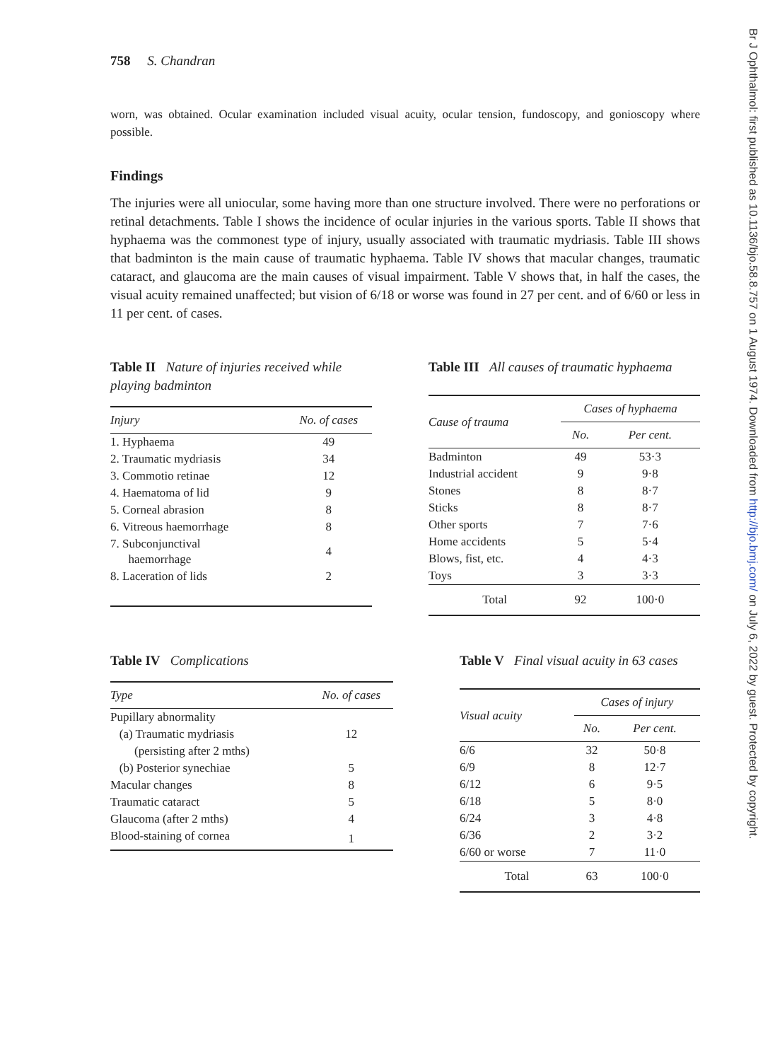Br J Ophthalmol: first published as 10.1136/bjo.58.8.757 on 1 August 1974. Downloaded from http://bjo.bmj.com/ on July 6, 2022 by guest. Protected by copyright.
758 S. Chandran
worn, was obtained. Ocular examination included visual acuity, ocular tension, fundoscopy, and gonioscopy where possible.
Findings
The injuries were all uniocular, some having more than one structure involved. There were no perforations or retinal detachments. Table I shows the incidence of ocular injuries in the various sports. Table II shows that hyphaema was the commonest type of injury, usually associated with traumatic mydriasis. Table III shows that badminton is the main cause of traumatic hyphaema. Table IV shows that macular changes, traumatic cataract, and glaucoma are the main causes of visual impairment. Table V shows that, in half the cases, the visual acuity remained unaffected; but vision of 6/18 or worse was found in 27 per cent. and of 6/60 or less in 11 per cent. of cases.
Table II Nature of injuries received while playing badminton
| Injury | No. of cases |
| --- | --- |
| 1. Hyphaema | 49 |
| 2. Traumatic mydriasis | 34 |
| 3. Commotio retinae | 12 |
| 4. Haematoma of lid | 9 |
| 5. Corneal abrasion | 8 |
| 6. Vitreous haemorrhage | 8 |
| 7. Subconjunctival haemorrhage | 4 |
| 8. Laceration of lids | 2 |
Table III All causes of traumatic hyphaema
| Cause of trauma | Cases of hyphaema | |
| --- | --- | --- |
| | No. | Per cent. |
| Badminton | 49 | 53·3 |
| Industrial accident | 9 | 9·8 |
| Stones | 8 | 8·7 |
| Sticks | 8 | 8·7 |
| Other sports | 7 | 7·6 |
| Home accidents | 5 | 5·4 |
| Blows, fist, etc. | 4 | 4·3 |
| Toys | 3 | 3·3 |
| Total | 92 | 100·0 |
Table IV Complications
| Type | No. of cases |
| --- | --- |
| Pupillary abnormality | |
| (a) Traumatic mydriasis | 12 |
| (persisting after 2 mths) | |
| (b) Posterior synechiae | 5 |
| Macular changes | 8 |
| Traumatic cataract | 5 |
| Glaucoma (after 2 mths) | 4 |
| Blood-staining of cornea | 1 |
Table V Final visual acuity in 63 cases
| Visual acuity | Cases of injury | |
| --- | --- | --- |
| | No. | Per cent. |
| 6/6 | 32 | 50·8 |
| 6/9 | 8 | 12·7 |
| 6/12 | 6 | 9·5 |
| 6/18 | 5 | 8·0 |
| 6/24 | 3 | 4·8 |
| 6/36 | 2 | 3·2 |
| 6/60 or worse | 7 | 11·0 |
| Total | 63 | 100·0 |